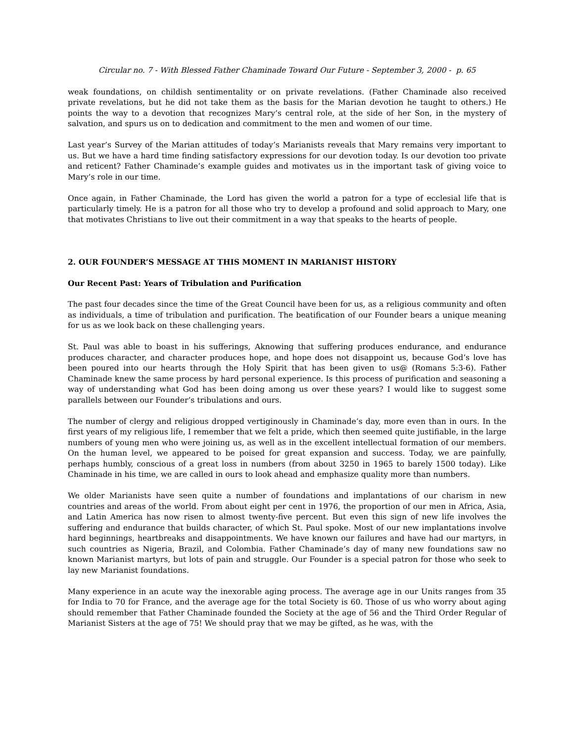Circular no. 7 - With Blessed Father Chaminade Toward Our Future - September 3, 2000 - p. 65
weak foundations, on childish sentimentality or on private revelations. (Father Chaminade also received private revelations, but he did not take them as the basis for the Marian devotion he taught to others.) He points the way to a devotion that recognizes Mary’s central role, at the side of her Son, in the mystery of salvation, and spurs us on to dedication and commitment to the men and women of our time.
Last year’s Survey of the Marian attitudes of today’s Marianists reveals that Mary remains very important to us. But we have a hard time finding satisfactory expressions for our devotion today. Is our devotion too private and reticent? Father Chaminade’s example guides and motivates us in the important task of giving voice to Mary’s role in our time.
Once again, in Father Chaminade, the Lord has given the world a patron for a type of ecclesial life that is particularly timely. He is a patron for all those who try to develop a profound and solid approach to Mary, one that motivates Christians to live out their commitment in a way that speaks to the hearts of people.
2. OUR FOUNDER’S MESSAGE AT THIS MOMENT IN MARIANIST HISTORY
Our Recent Past: Years of Tribulation and Purification
The past four decades since the time of the Great Council have been for us, as a religious community and often as individuals, a time of tribulation and purification. The beatification of our Founder bears a unique meaning for us as we look back on these challenging years.
St. Paul was able to boast in his sufferings, Aknowing that suffering produces endurance, and endurance produces character, and character produces hope, and hope does not disappoint us, because God’s love has been poured into our hearts through the Holy Spirit that has been given to us@ (Romans 5:3-6). Father Chaminade knew the same process by hard personal experience. Is this process of purification and seasoning a way of understanding what God has been doing among us over these years? I would like to suggest some parallels between our Founder’s tribulations and ours.
The number of clergy and religious dropped vertiginously in Chaminade’s day, more even than in ours. In the first years of my religious life, I remember that we felt a pride, which then seemed quite justifiable, in the large numbers of young men who were joining us, as well as in the excellent intellectual formation of our members. On the human level, we appeared to be poised for great expansion and success. Today, we are painfully, perhaps humbly, conscious of a great loss in numbers (from about 3250 in 1965 to barely 1500 today). Like Chaminade in his time, we are called in ours to look ahead and emphasize quality more than numbers.
We older Marianists have seen quite a number of foundations and implantations of our charism in new countries and areas of the world. From about eight per cent in 1976, the proportion of our men in Africa, Asia, and Latin America has now risen to almost twenty-five percent. But even this sign of new life involves the suffering and endurance that builds character, of which St. Paul spoke. Most of our new implantations involve hard beginnings, heartbreaks and disappointments. We have known our failures and have had our martyrs, in such countries as Nigeria, Brazil, and Colombia. Father Chaminade’s day of many new foundations saw no known Marianist martyrs, but lots of pain and struggle. Our Founder is a special patron for those who seek to lay new Marianist foundations.
Many experience in an acute way the inexorable aging process. The average age in our Units ranges from 35 for India to 70 for France, and the average age for the total Society is 60. Those of us who worry about aging should remember that Father Chaminade founded the Society at the age of 56 and the Third Order Regular of Marianist Sisters at the age of 75! We should pray that we may be gifted, as he was, with the